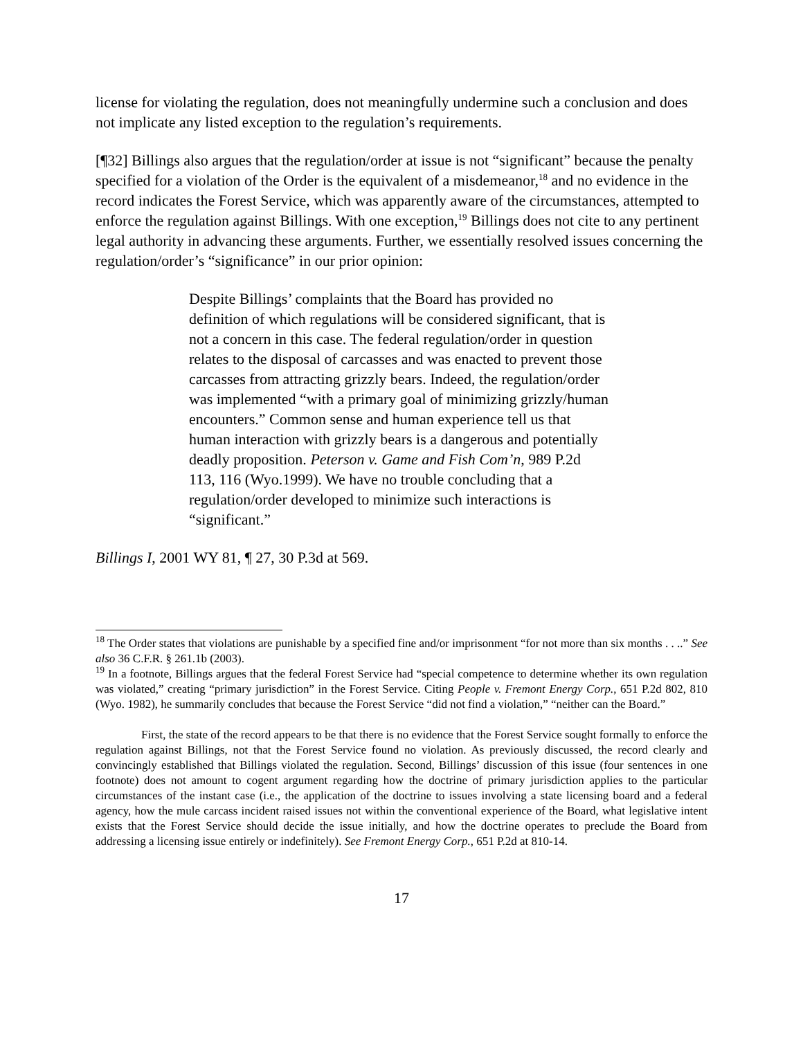license for violating the regulation, does not meaningfully undermine such a conclusion and does not implicate any listed exception to the regulation’s requirements.
[¶32] Billings also argues that the regulation/order at issue is not “significant” because the penalty specified for a violation of the Order is the equivalent of a misdemeanor,<sup>18</sup> and no evidence in the record indicates the Forest Service, which was apparently aware of the circumstances, attempted to enforce the regulation against Billings. With one exception,<sup>19</sup> Billings does not cite to any pertinent legal authority in advancing these arguments. Further, we essentially resolved issues concerning the regulation/order’s “significance” in our prior opinion:
Despite Billings’ complaints that the Board has provided no definition of which regulations will be considered significant, that is not a concern in this case. The federal regulation/order in question relates to the disposal of carcasses and was enacted to prevent those carcasses from attracting grizzly bears. Indeed, the regulation/order was implemented “with a primary goal of minimizing grizzly/human encounters.” Common sense and human experience tell us that human interaction with grizzly bears is a dangerous and potentially deadly proposition. Peterson v. Game and Fish Com’n, 989 P.2d 113, 116 (Wyo.1999). We have no trouble concluding that a regulation/order developed to minimize such interactions is “significant.”
Billings I, 2001 WY 81, ¶ 27, 30 P.3d at 569.
<sup>18</sup> The Order states that violations are punishable by a specified fine and/or imprisonment “for not more than six months . . ..” See also 36 C.F.R. § 261.1b (2003).
<sup>19</sup> In a footnote, Billings argues that the federal Forest Service had “special competence to determine whether its own regulation was violated,” creating “primary jurisdiction” in the Forest Service. Citing People v. Fremont Energy Corp., 651 P.2d 802, 810 (Wyo. 1982), he summarily concludes that because the Forest Service “did not find a violation,” “neither can the Board.”
First, the state of the record appears to be that there is no evidence that the Forest Service sought formally to enforce the regulation against Billings, not that the Forest Service found no violation. As previously discussed, the record clearly and convincingly established that Billings violated the regulation. Second, Billings’ discussion of this issue (four sentences in one footnote) does not amount to cogent argument regarding how the doctrine of primary jurisdiction applies to the particular circumstances of the instant case (i.e., the application of the doctrine to issues involving a state licensing board and a federal agency, how the mule carcass incident raised issues not within the conventional experience of the Board, what legislative intent exists that the Forest Service should decide the issue initially, and how the doctrine operates to preclude the Board from addressing a licensing issue entirely or indefinitely). See Fremont Energy Corp., 651 P.2d at 810-14.
17